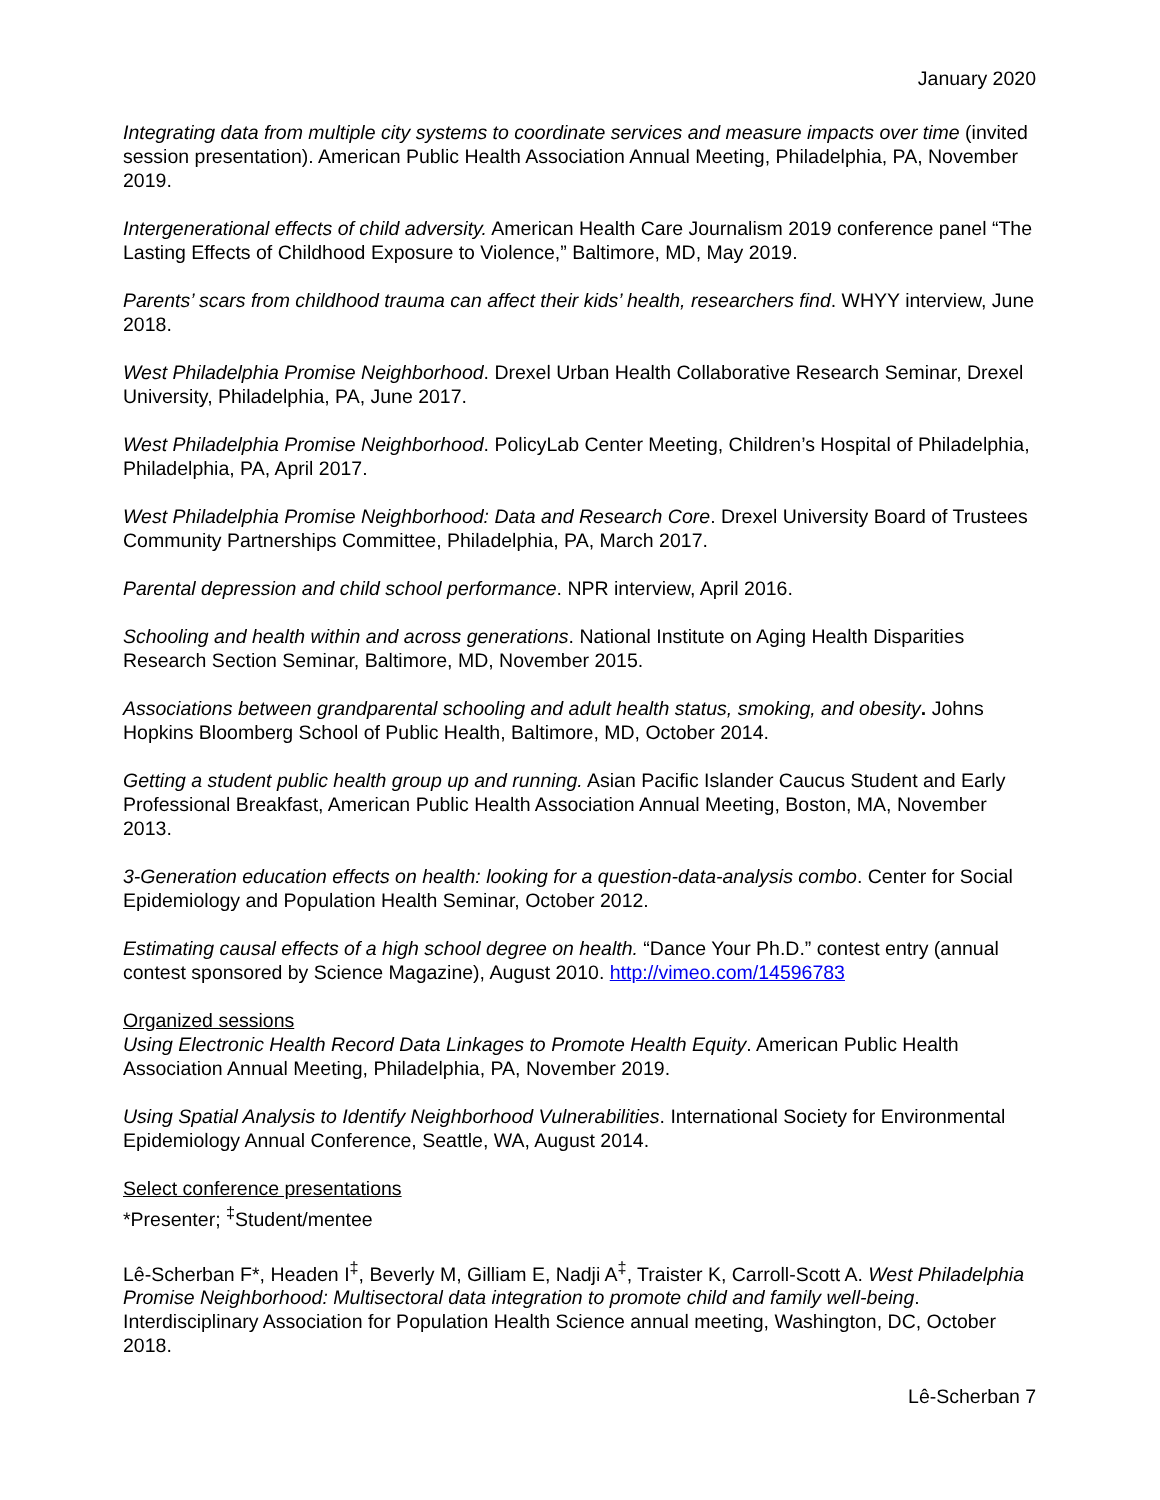January 2020
Integrating data from multiple city systems to coordinate services and measure impacts over time (invited session presentation). American Public Health Association Annual Meeting, Philadelphia, PA, November 2019.
Intergenerational effects of child adversity. American Health Care Journalism 2019 conference panel “The Lasting Effects of Childhood Exposure to Violence,” Baltimore, MD, May 2019.
Parents’ scars from childhood trauma can affect their kids’ health, researchers find. WHYY interview, June 2018.
West Philadelphia Promise Neighborhood. Drexel Urban Health Collaborative Research Seminar, Drexel University, Philadelphia, PA, June 2017.
West Philadelphia Promise Neighborhood. PolicyLab Center Meeting, Children’s Hospital of Philadelphia, Philadelphia, PA, April 2017.
West Philadelphia Promise Neighborhood: Data and Research Core. Drexel University Board of Trustees Community Partnerships Committee, Philadelphia, PA, March 2017.
Parental depression and child school performance. NPR interview, April 2016.
Schooling and health within and across generations. National Institute on Aging Health Disparities Research Section Seminar, Baltimore, MD, November 2015.
Associations between grandparental schooling and adult health status, smoking, and obesity. Johns Hopkins Bloomberg School of Public Health, Baltimore, MD, October 2014.
Getting a student public health group up and running. Asian Pacific Islander Caucus Student and Early Professional Breakfast, American Public Health Association Annual Meeting, Boston, MA, November 2013.
3-Generation education effects on health: looking for a question-data-analysis combo. Center for Social Epidemiology and Population Health Seminar, October 2012.
Estimating causal effects of a high school degree on health. “Dance Your Ph.D.” contest entry (annual contest sponsored by Science Magazine), August 2010. http://vimeo.com/14596783
Organized sessions
Using Electronic Health Record Data Linkages to Promote Health Equity. American Public Health Association Annual Meeting, Philadelphia, PA, November 2019.
Using Spatial Analysis to Identify Neighborhood Vulnerabilities. International Society for Environmental Epidemiology Annual Conference, Seattle, WA, August 2014.
Select conference presentations
*Presenter; <sup>‡</sup>Student/mentee
Lê-Scherban F*, Headen I<sup>‡</sup>, Beverly M, Gilliam E, Nadji A<sup>‡</sup>, Traister K, Carroll-Scott A. West Philadelphia Promise Neighborhood: Multisectoral data integration to promote child and family well-being. Interdisciplinary Association for Population Health Science annual meeting, Washington, DC, October 2018.
Lê-Scherban 7